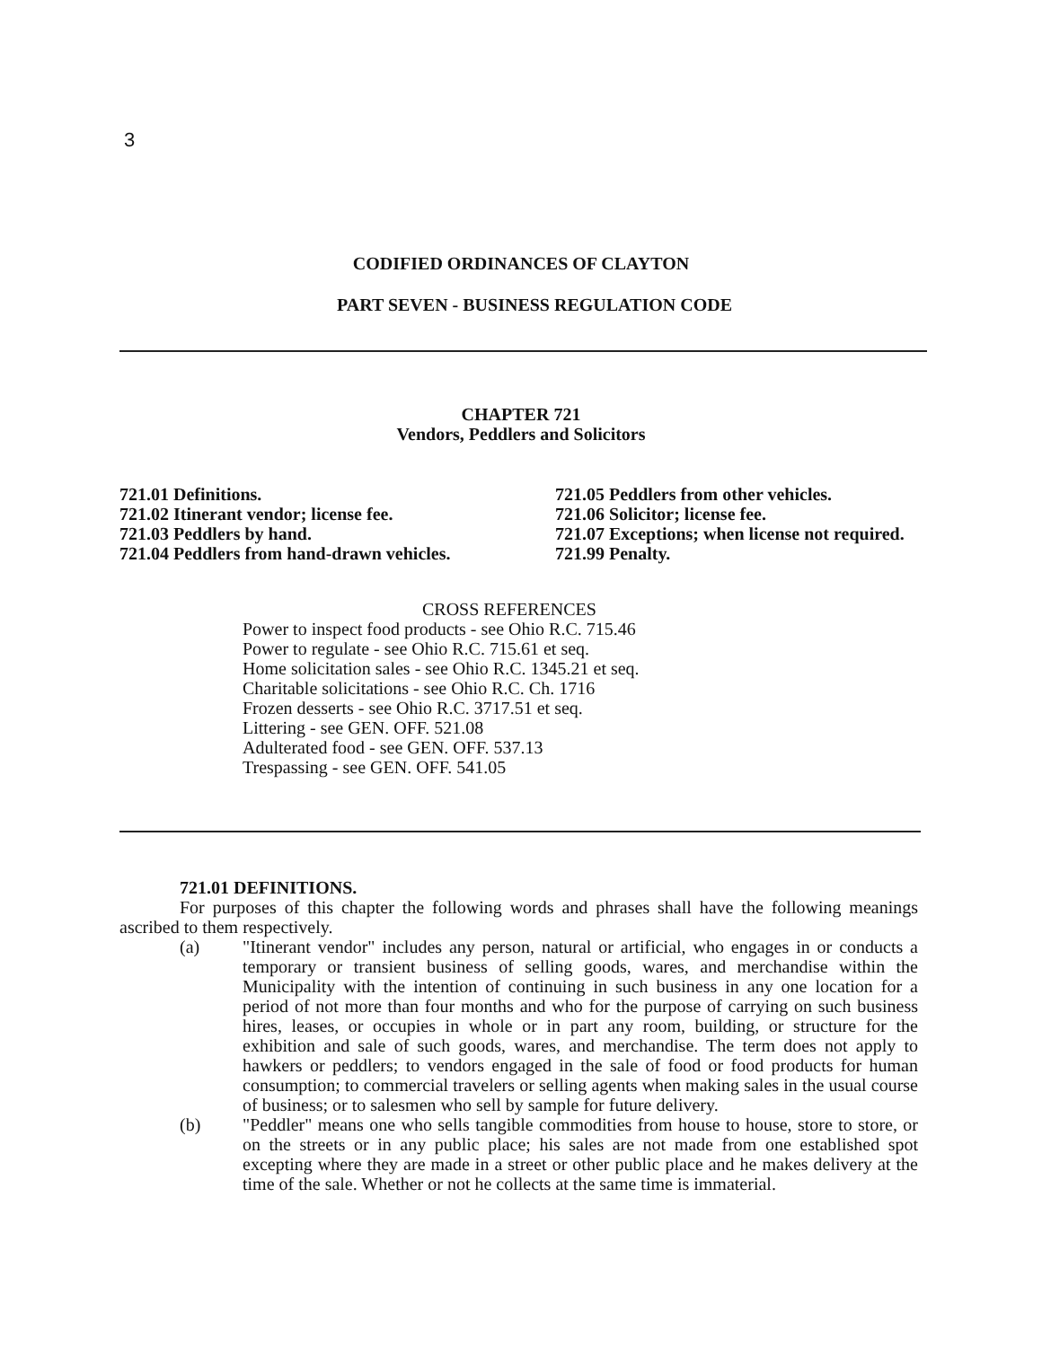3
CODIFIED ORDINANCES OF CLAYTON
PART SEVEN - BUSINESS REGULATION CODE
CHAPTER 721
Vendors, Peddlers and Solicitors
721.01 Definitions.
721.02 Itinerant vendor; license fee.
721.03 Peddlers by hand.
721.04 Peddlers from hand-drawn vehicles.
721.05 Peddlers from other vehicles.
721.06 Solicitor; license fee.
721.07 Exceptions; when license not required.
721.99 Penalty.
CROSS REFERENCES
Power to inspect food products - see Ohio R.C. 715.46
Power to regulate - see Ohio R.C. 715.61 et seq.
Home solicitation sales - see Ohio R.C. 1345.21 et seq.
Charitable solicitations - see Ohio R.C. Ch. 1716
Frozen desserts - see Ohio R.C. 3717.51 et seq.
Littering - see GEN. OFF. 521.08
Adulterated food - see GEN. OFF. 537.13
Trespassing - see GEN. OFF. 541.05
721.01 DEFINITIONS.
For purposes of this chapter the following words and phrases shall have the following meanings ascribed to them respectively.
(a) "Itinerant vendor" includes any person, natural or artificial, who engages in or conducts a temporary or transient business of selling goods, wares, and merchandise within the Municipality with the intention of continuing in such business in any one location for a period of not more than four months and who for the purpose of carrying on such business hires, leases, or occupies in whole or in part any room, building, or structure for the exhibition and sale of such goods, wares, and merchandise. The term does not apply to hawkers or peddlers; to vendors engaged in the sale of food or food products for human consumption; to commercial travelers or selling agents when making sales in the usual course of business; or to salesmen who sell by sample for future delivery.
(b) "Peddler" means one who sells tangible commodities from house to house, store to store, or on the streets or in any public place; his sales are not made from one established spot excepting where they are made in a street or other public place and he makes delivery at the time of the sale. Whether or not he collects at the same time is immaterial.